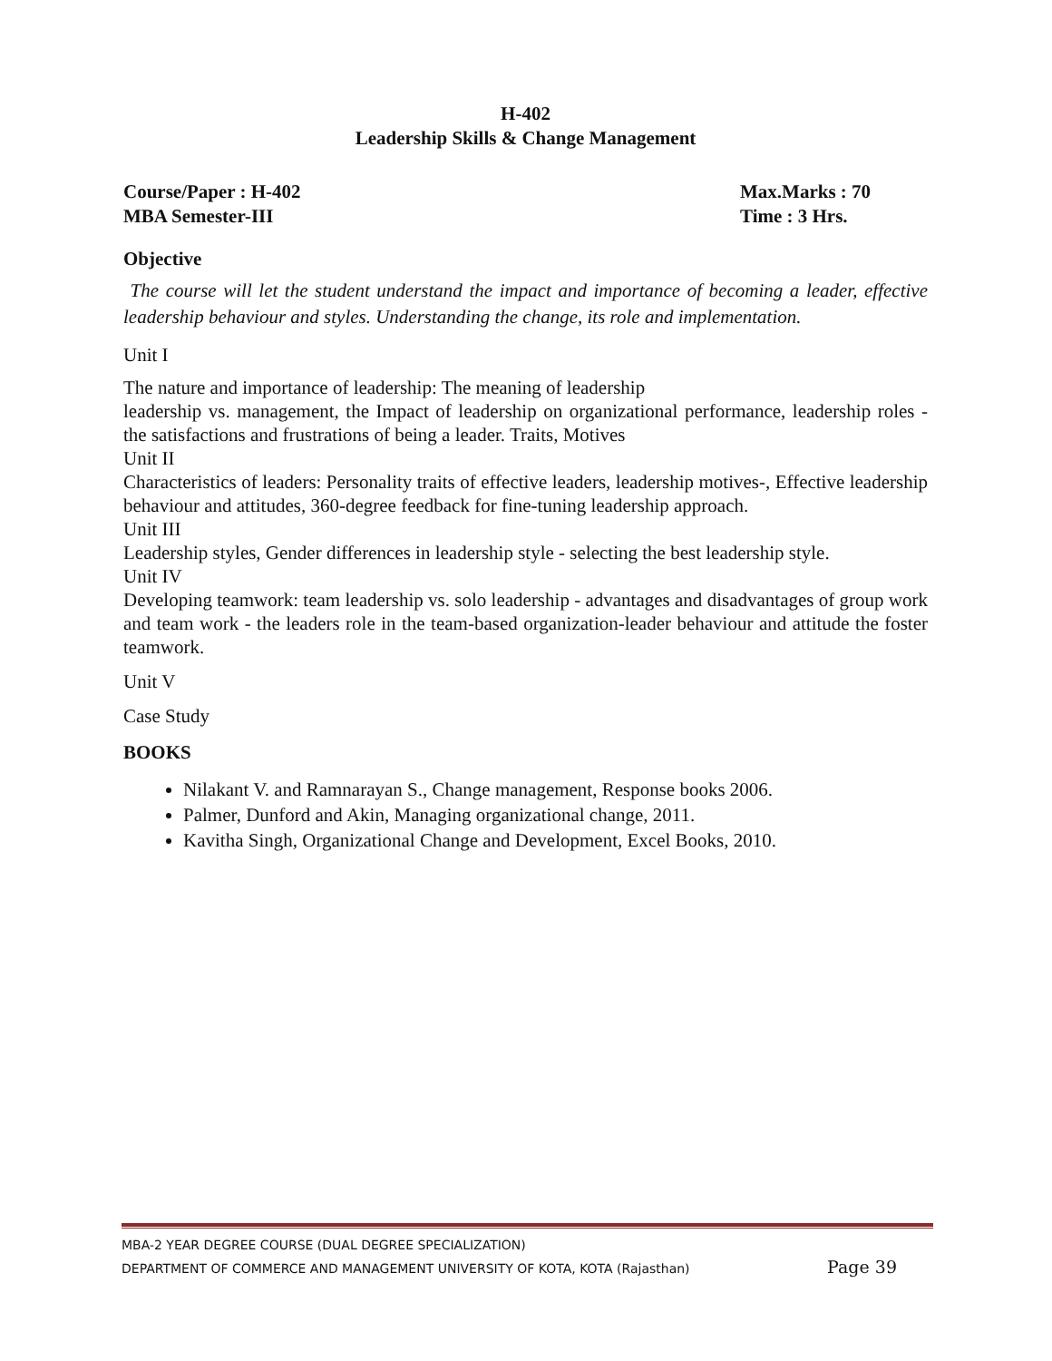H-402
Leadership Skills & Change Management
Course/Paper : H-402
MBA Semester-III
Max.Marks : 70
Time : 3 Hrs.
Objective
The course will let the student understand the impact and importance of becoming a leader, effective leadership behaviour and styles. Understanding the change, its role and implementation.
Unit I
The nature and importance of leadership: The meaning of leadership
leadership vs. management, the Impact of leadership on organizational performance, leadership roles - the satisfactions and frustrations of being a leader. Traits, Motives
Unit II
Characteristics of leaders: Personality traits of effective leaders, leadership motives-, Effective leadership behaviour and attitudes, 360-degree feedback for fine-tuning leadership approach.
Unit III
Leadership styles, Gender differences in leadership style - selecting the best leadership style.
Unit IV
Developing teamwork: team leadership vs. solo leadership - advantages and disadvantages of group work and team work - the leaders role in the team-based organization-leader behaviour and attitude the foster teamwork.
Unit V
Case Study
BOOKS
Nilakant V. and Ramnarayan S., Change management, Response books 2006.
Palmer, Dunford and Akin, Managing organizational change, 2011.
Kavitha Singh, Organizational Change and Development, Excel Books, 2010.
MBA-2 YEAR DEGREE COURSE (DUAL DEGREE SPECIALIZATION)
DEPARTMENT OF COMMERCE AND MANAGEMENT UNIVERSITY OF KOTA, KOTA (Rajasthan) Page 39